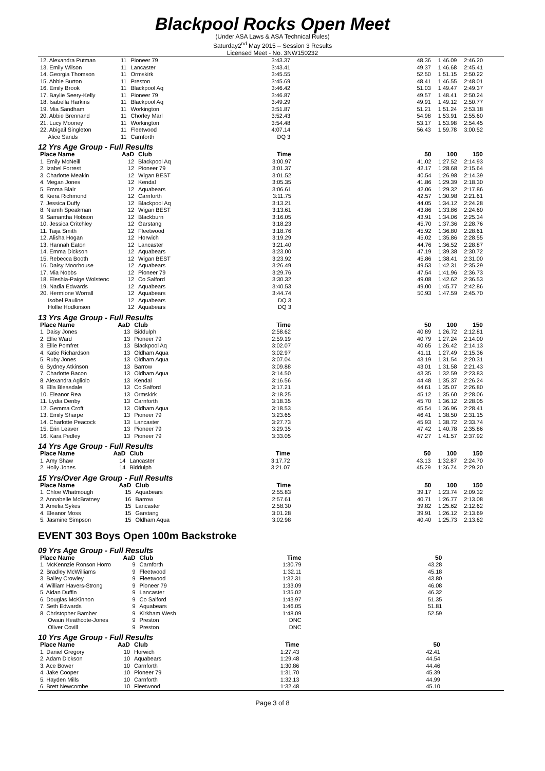Blackpool Rocks Open Meet
(Under ASA Laws & ASA Technical Rules)
Saturday2<sup>nd</sup> May 2015 – Session 3 Results
Licensed Meet - No. 3NW150232
| 12. Alexandra Putman | 11 | Pioneer 79 | 3:43.37 | 48.36 | 1:46.09 | 2:46.20 |
| 13. Emily Wilson | 11 | Lancaster | 3:43.41 | 49.37 | 1:46.68 | 2:45.41 |
| 14. Georgia Thomson | 11 | Ormskirk | 3:45.55 | 52.50 | 1:51.15 | 2:50.22 |
| 15. Abbie Burton | 11 | Preston | 3:45.69 | 48.41 | 1:46.55 | 2:48.01 |
| 16. Emily Brook | 11 | Blackpool Aq | 3:46.42 | 51.03 | 1:49.47 | 2:49.37 |
| 17. Baylie Seery-Kelly | 11 | Pioneer 79 | 3:46.87 | 49.57 | 1:48.41 | 2:50.24 |
| 18. Isabella Harkins | 11 | Blackpool Aq | 3:49.29 | 49.91 | 1:49.12 | 2:50.77 |
| 19. Mia Sandham | 11 | Workington | 3:51.87 | 51.21 | 1:51.24 | 2:53.18 |
| 20. Abbie Brennand | 11 | Chorley Marl | 3:52.43 | 54.98 | 1:53.91 | 2:55.60 |
| 21. Lucy Mooney | 11 | Workington | 3:54.48 | 53.17 | 1:53.98 | 2:54.45 |
| 22. Abigail Singleton | 11 | Fleetwood | 4:07.14 | 56.43 | 1:59.78 | 3:00.52 |
| Alice Sands | 11 | Carnforth | DQ 3 | | | |
12 Yrs Age Group - Full Results
| Place Name | AaD | Club | Time | 50 | 100 | 150 |
| --- | --- | --- | --- | --- | --- | --- |
| 1. Emily McNeill | 12 | Blackpool Aq | 3:00.97 | 41.02 | 1:27.52 | 2:14.93 |
| 2. Izabel Forrest | 12 | Pioneer 79 | 3:01.37 | 42.17 | 1:28.68 | 2:15.64 |
| 3. Charlotte Meakin | 12 | Wigan BEST | 3:01.52 | 40.54 | 1:26.98 | 2:14.39 |
| 4. Megan Jones | 12 | Kendal | 3:05.35 | 41.86 | 1:29.39 | 2:18.30 |
| 5. Emma Blair | 12 | Aquabears | 3:06.61 | 42.06 | 1:29.32 | 2:17.86 |
| 6. Kiera Richmond | 12 | Carnforth | 3:11.75 | 42.57 | 1:30.98 | 2:21.61 |
| 7. Jessica Duffy | 12 | Blackpool Aq | 3:13.21 | 44.05 | 1:34.12 | 2:24.28 |
| 8. Niamh Speakman | 12 | Wigan BEST | 3:13.61 | 43.86 | 1:33.86 | 2:24.60 |
| 9. Samantha Hobson | 12 | Blackburn | 3:16.05 | 43.91 | 1:34.06 | 2:25.34 |
| 10. Jessica Critchley | 12 | Garstang | 3:18.23 | 45.70 | 1:37.36 | 2:28.76 |
| 11. Taija Smith | 12 | Fleetwood | 3:18.76 | 45.92 | 1:36.80 | 2:28.61 |
| 12. Alisha Hogan | 12 | Horwich | 3:19.29 | 45.02 | 1:35.86 | 2:28.55 |
| 13. Hannah Eaton | 12 | Lancaster | 3:21.40 | 44.76 | 1:36.52 | 2:28.87 |
| 14. Emma Dickson | 12 | Aquabears | 3:23.00 | 47.19 | 1:39.38 | 2:30.72 |
| 15. Rebecca Booth | 12 | Wigan BEST | 3:23.92 | 45.86 | 1:38.41 | 2:31.00 |
| 16. Daisy Moorhouse | 12 | Aquabears | 3:26.49 | 49.53 | 1:42.31 | 2:35.29 |
| 17. Mia Nobbs | 12 | Pioneer 79 | 3:29.76 | 47.54 | 1:41.96 | 2:36.73 |
| 18. Eleshia-Paige Wolstenc | 12 | Co Salford | 3:30.32 | 49.08 | 1:42.62 | 2:36.53 |
| 19. Nadia Edwards | 12 | Aquabears | 3:40.53 | 49.00 | 1:45.77 | 2:42.86 |
| 20. Hermione Worrall | 12 | Aquabears | 3:44.74 | 50.93 | 1:47.59 | 2:45.70 |
| Isobel Pauline | 12 | Aquabears | DQ 3 | | | |
| Hollie Hodkinson | 12 | Aquabears | DQ 3 | | | |
13 Yrs Age Group - Full Results
| Place Name | AaD | Club | Time | 50 | 100 | 150 |
| --- | --- | --- | --- | --- | --- | --- |
| 1. Daisy Jones | 13 | Biddulph | 2:58.62 | 40.89 | 1:26.72 | 2:12.81 |
| 2. Ellie Ward | 13 | Pioneer 79 | 2:59.19 | 40.79 | 1:27.24 | 2:14.00 |
| 3. Ellie Pomfret | 13 | Blackpool Aq | 3:02.07 | 40.65 | 1:26.42 | 2:14.13 |
| 4. Katie Richardson | 13 | Oldham Aqua | 3:02.97 | 41.11 | 1:27.49 | 2:15.36 |
| 5. Ruby Jones | 13 | Oldham Aqua | 3:07.04 | 43.19 | 1:31.54 | 2:20.31 |
| 6. Sydney Atkinson | 13 | Barrow | 3:09.88 | 43.01 | 1:31.58 | 2:21.43 |
| 7. Charlotte Bacon | 13 | Oldham Aqua | 3:14.50 | 43.35 | 1:32.59 | 2:23.83 |
| 8. Alexandra Agliolo | 13 | Kendal | 3:16.56 | 44.48 | 1:35.37 | 2:26.24 |
| 9. Ella Bleasdale | 13 | Co Salford | 3:17.21 | 44.61 | 1:35.07 | 2:26.80 |
| 10. Eleanor Rea | 13 | Ormskirk | 3:18.25 | 45.12 | 1:35.60 | 2:28.06 |
| 11. Lydia Denby | 13 | Carnforth | 3:18.35 | 45.70 | 1:36.12 | 2:28.05 |
| 12. Gemma Croft | 13 | Oldham Aqua | 3:18.53 | 45.54 | 1:36.96 | 2:28.41 |
| 13. Emily Sharpe | 13 | Pioneer 79 | 3:23.65 | 46.41 | 1:38.50 | 2:31.15 |
| 14. Charlotte Peacock | 13 | Lancaster | 3:27.73 | 45.93 | 1:38.72 | 2:33.74 |
| 15. Erin Leaver | 13 | Pioneer 79 | 3:29.35 | 47.42 | 1:40.78 | 2:35.86 |
| 16. Kara Pedley | 13 | Pioneer 79 | 3:33.05 | 47.27 | 1:41.57 | 2:37.92 |
14 Yrs Age Group - Full Results
| Place Name | AaD | Club | Time | 50 | 100 | 150 |
| --- | --- | --- | --- | --- | --- | --- |
| 1. Amy Shaw | 14 | Lancaster | 3:17.72 | 43.13 | 1:32.87 | 2:24.70 |
| 2. Holly Jones | 14 | Biddulph | 3:21.07 | 45.29 | 1:36.74 | 2:29.20 |
15 Yrs/Over Age Group - Full Results
| Place Name | AaD | Club | Time | 50 | 100 | 150 |
| --- | --- | --- | --- | --- | --- | --- |
| 1. Chloe Whatmough | 15 | Aquabears | 2:55.83 | 39.17 | 1:23.74 | 2:09.32 |
| 2. Annabelle McBratney | 16 | Barrow | 2:57.61 | 40.71 | 1:26.77 | 2:13.08 |
| 3. Amelia Sykes | 15 | Lancaster | 2:58.30 | 39.82 | 1:25.62 | 2:12.62 |
| 4. Eleanor Moss | 15 | Garstang | 3:01.28 | 39.91 | 1:26.12 | 2:13.69 |
| 5. Jasmine Simpson | 15 | Oldham Aqua | 3:02.98 | 40.40 | 1:25.73 | 2:13.62 |
EVENT 303 Boys Open 100m Backstroke
09 Yrs Age Group - Full Results
| Place Name | AaD | Club | Time | 50 | | |
| --- | --- | --- | --- | --- | --- | --- |
| 1. McKennzie Ronson Horro | 9 | Carnforth | 1:30.79 | 43.28 | | |
| 2. Bradley McWilliams | 9 | Fleetwood | 1:32.11 | 45.18 | | |
| 3. Bailey Crowley | 9 | Fleetwood | 1:32.31 | 43.80 | | |
| 4. William Havers-Strong | 9 | Pioneer 79 | 1:33.09 | 46.08 | | |
| 5. Aidan Duffin | 9 | Lancaster | 1:35.02 | 46.32 | | |
| 6. Douglas McKinnon | 9 | Co Salford | 1:43.97 | 51.35 | | |
| 7. Seth Edwards | 9 | Aquabears | 1:46.05 | 51.81 | | |
| 8. Christopher Bamber | 9 | Kirkham Wesh | 1:48.09 | 52.59 | | |
| Owain Heathcote-Jones | 9 | Preston | DNC | | | |
| Oliver Covill | 9 | Preston | DNC | | | |
10 Yrs Age Group - Full Results
| Place Name | AaD | Club | Time | 50 | | |
| --- | --- | --- | --- | --- | --- | --- |
| 1. Daniel Gregory | 10 | Horwich | 1:27.43 | 42.41 | | |
| 2. Adam Dickson | 10 | Aquabears | 1:29.48 | 44.54 | | |
| 3. Ace Bower | 10 | Carnforth | 1:30.86 | 44.46 | | |
| 4. Jake Cooper | 10 | Pioneer 79 | 1:31.70 | 45.39 | | |
| 5. Hayden Mills | 10 | Carnforth | 1:32.13 | 44.99 | | |
| 6. Brett Newcombe | 10 | Fleetwood | 1:32.48 | 45.10 | | |
Page 3 of 8